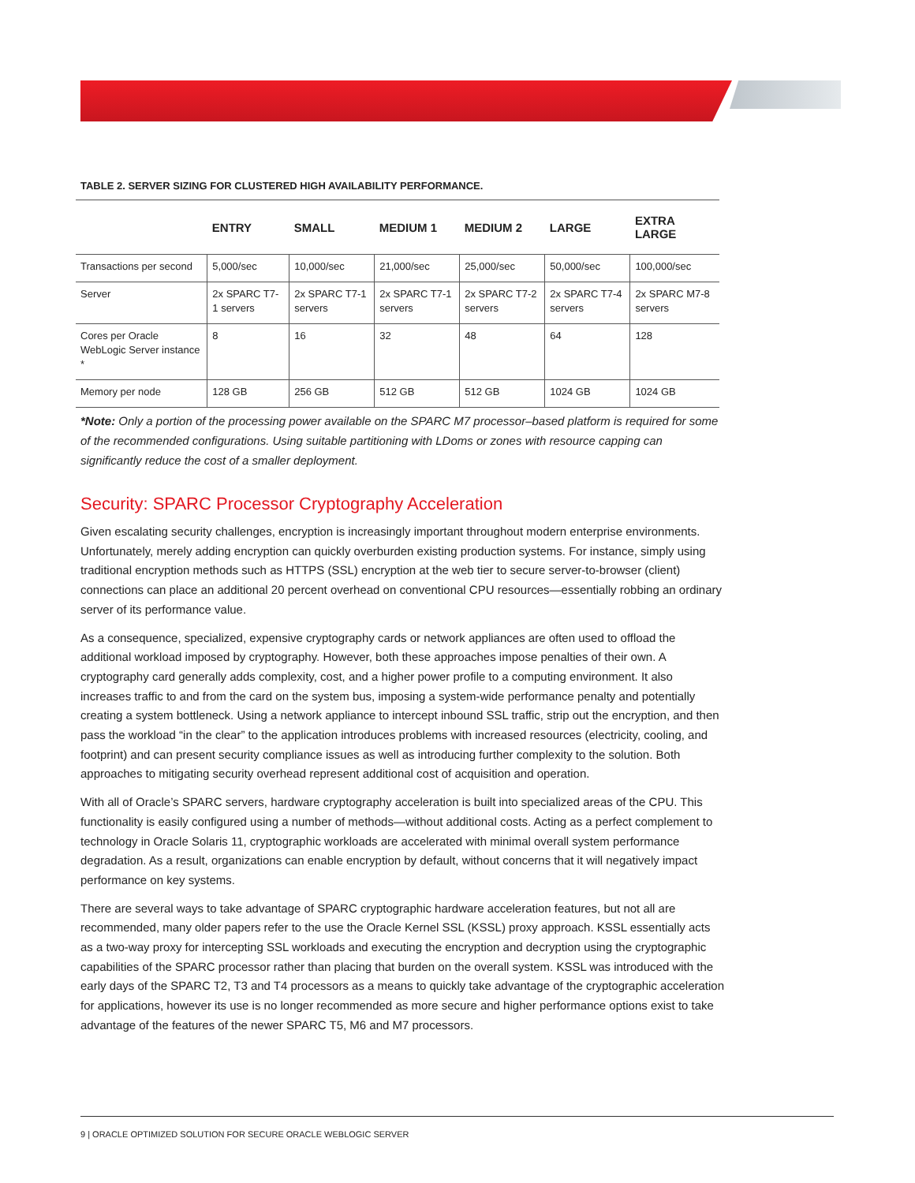TABLE 2. SERVER SIZING FOR CLUSTERED HIGH AVAILABILITY PERFORMANCE.
| | ENTRY | SMALL | MEDIUM 1 | MEDIUM 2 | LARGE | EXTRA LARGE |
| --- | --- | --- | --- | --- | --- | --- |
| Transactions per second | 5,000/sec | 10,000/sec | 21,000/sec | 25,000/sec | 50,000/sec | 100,000/sec |
| Server | 2x SPARC T7-1 servers | 2x SPARC T7-1 servers | 2x SPARC T7-1 servers | 2x SPARC T7-2 servers | 2x SPARC T7-4 servers | 2x SPARC M7-8 servers |
| Cores per Oracle WebLogic Server instance * | 8 | 16 | 32 | 48 | 64 | 128 |
| Memory per node | 128 GB | 256 GB | 512 GB | 512 GB | 1024 GB | 1024 GB |
*Note: Only a portion of the processing power available on the SPARC M7 processor–based platform is required for some of the recommended configurations. Using suitable partitioning with LDoms or zones with resource capping can significantly reduce the cost of a smaller deployment.
Security: SPARC Processor Cryptography Acceleration
Given escalating security challenges, encryption is increasingly important throughout modern enterprise environments. Unfortunately, merely adding encryption can quickly overburden existing production systems. For instance, simply using traditional encryption methods such as HTTPS (SSL) encryption at the web tier to secure server-to-browser (client) connections can place an additional 20 percent overhead on conventional CPU resources—essentially robbing an ordinary server of its performance value.
As a consequence, specialized, expensive cryptography cards or network appliances are often used to offload the additional workload imposed by cryptography. However, both these approaches impose penalties of their own. A cryptography card generally adds complexity, cost, and a higher power profile to a computing environment. It also increases traffic to and from the card on the system bus, imposing a system-wide performance penalty and potentially creating a system bottleneck. Using a network appliance to intercept inbound SSL traffic, strip out the encryption, and then pass the workload “in the clear” to the application introduces problems with increased resources (electricity, cooling, and footprint) and can present security compliance issues as well as introducing further complexity to the solution. Both approaches to mitigating security overhead represent additional cost of acquisition and operation.
With all of Oracle’s SPARC servers, hardware cryptography acceleration is built into specialized areas of the CPU. This functionality is easily configured using a number of methods—without additional costs. Acting as a perfect complement to technology in Oracle Solaris 11, cryptographic workloads are accelerated with minimal overall system performance degradation. As a result, organizations can enable encryption by default, without concerns that it will negatively impact performance on key systems.
There are several ways to take advantage of SPARC cryptographic hardware acceleration features, but not all are recommended, many older papers refer to the use the Oracle Kernel SSL (KSSL) proxy approach. KSSL essentially acts as a two-way proxy for intercepting SSL workloads and executing the encryption and decryption using the cryptographic capabilities of the SPARC processor rather than placing that burden on the overall system. KSSL was introduced with the early days of the SPARC T2, T3 and T4 processors as a means to quickly take advantage of the cryptographic acceleration for applications, however its use is no longer recommended as more secure and higher performance options exist to take advantage of the features of the newer SPARC T5, M6 and M7 processors.
9 | ORACLE OPTIMIZED SOLUTION FOR SECURE ORACLE WEBLOGIC SERVER